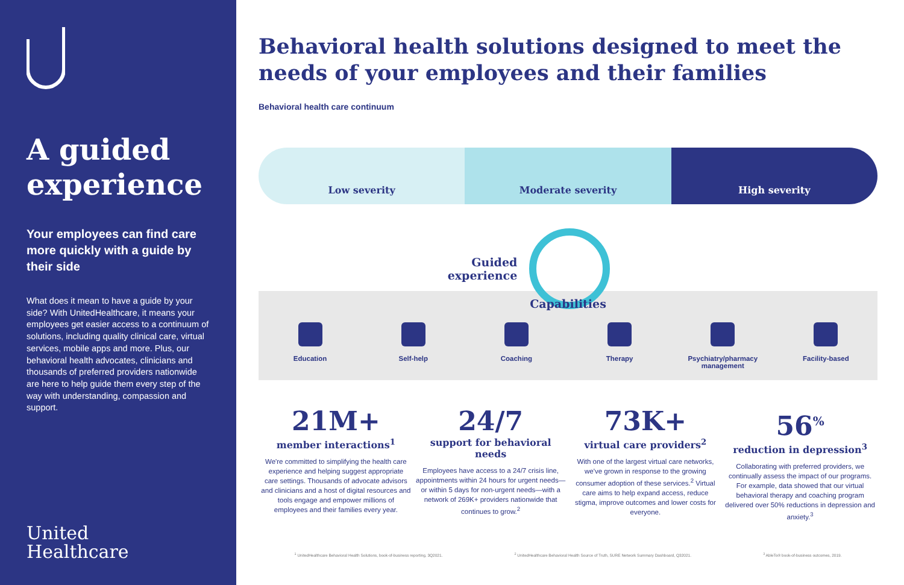A guided experience
Your employees can find care more quickly with a guide by their side
What does it mean to have a guide by your side? With UnitedHealthcare, it means your employees get easier access to a continuum of solutions, including quality clinical care, virtual services, mobile apps and more. Plus, our behavioral health advocates, clinicians and thousands of preferred providers nationwide are here to help guide them every step of the way with understanding, compassion and support.
United
Healthcare
Behavioral health solutions designed to meet the needs of your employees and their families
Behavioral health care continuum
Low severity Moderate severity High severity
Guided
experience
Capabilities
Education Self-help Coaching Therapy Psychiatry/pharmacy
management
Facility-based
21M+
member interactions<sup>1</sup>
We're committed to simplifying the health care experience and helping suggest appropriate care settings. Thousands of advocate advisors and clinicians and a host of digital resources and tools engage and empower millions of employees and their families every year.
24/7
support for behavioral needs
Employees have access to a 24/7 crisis line, appointments within 24 hours for urgent needs—or within 5 days for non-urgent needs—with a network of 269K+ providers nationwide that continues to grow.<sup>2</sup>
73K+
virtual care providers<sup>2</sup>
With one of the largest virtual care networks, we've grown in response to the growing consumer adoption of these services.<sup>2</sup> Virtual care aims to help expand access, reduce stigma, improve outcomes and lower costs for everyone.
56<sup>%</sup>
reduction in depression<sup>3</sup>
Collaborating with preferred providers, we continually assess the impact of our programs. For example, data showed that our virtual behavioral therapy and coaching program delivered over 50% reductions in depression and anxiety.<sup>3</sup>
<sup>1</sup> UnitedHealthcare Behavioral Health Solutions, book-of-business reporting, 3Q2021. <sup>2</sup> UnitedHealthcare Behavioral Health Source of Truth, SURE Network Summary Dashboard, Q32021. <sup>3</sup> AbleTo® book-of-business outcomes, 2019.